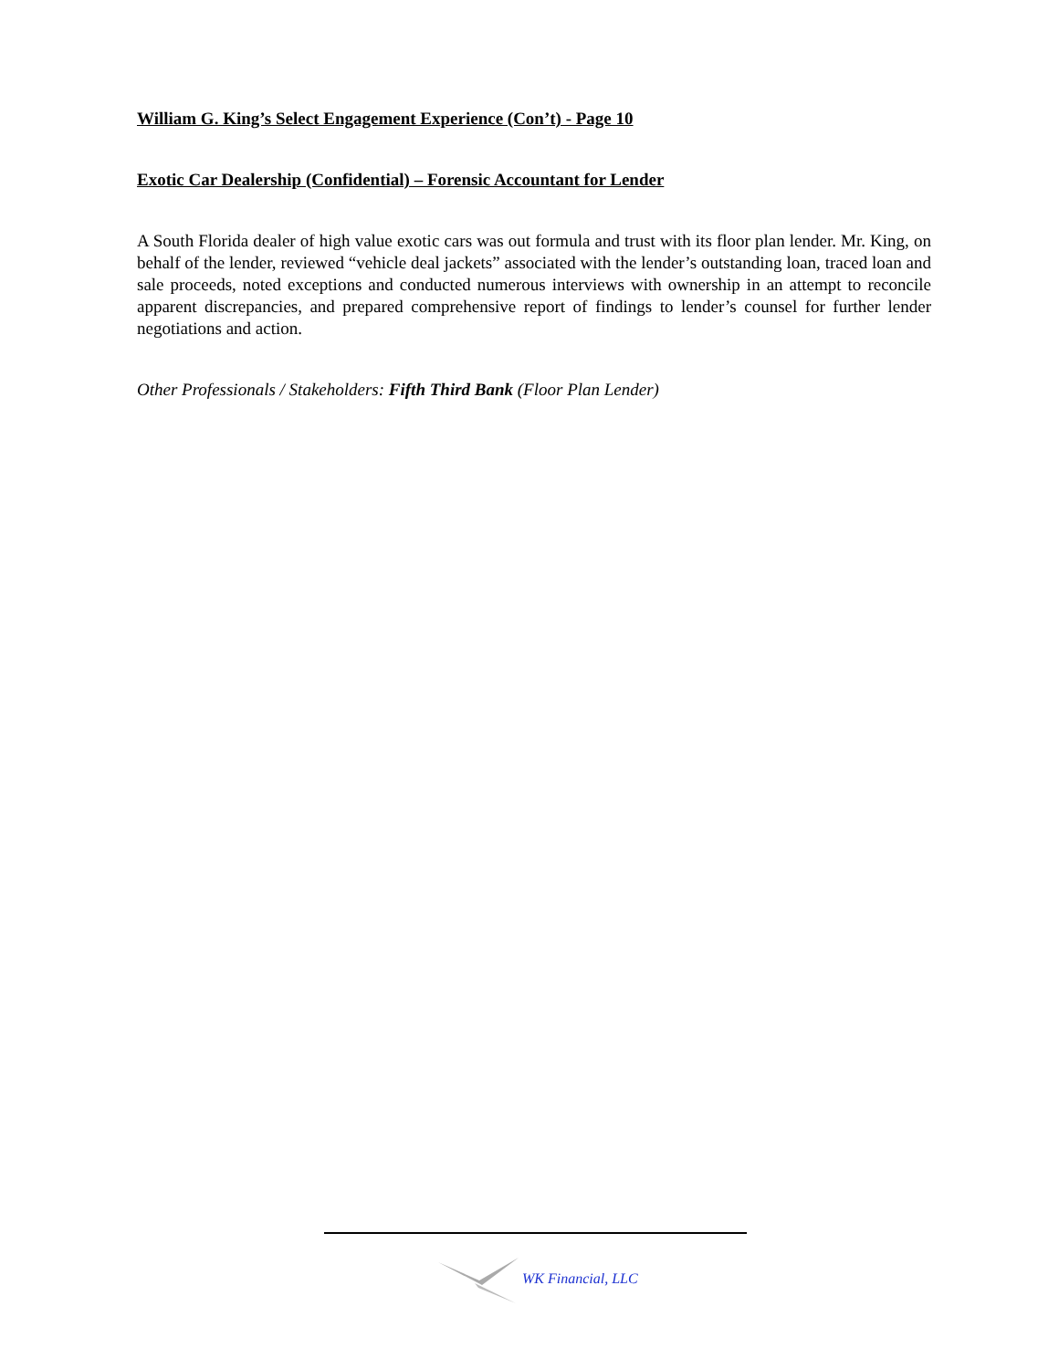William G. King’s Select Engagement Experience (Con’t) - Page 10
Exotic Car Dealership (Confidential) – Forensic Accountant for Lender
A South Florida dealer of high value exotic cars was out formula and trust with its floor plan lender. Mr. King, on behalf of the lender, reviewed “vehicle deal jackets” associated with the lender’s outstanding loan, traced loan and sale proceeds, noted exceptions and conducted numerous interviews with ownership in an attempt to reconcile apparent discrepancies, and prepared comprehensive report of findings to lender’s counsel for further lender negotiations and action.
Other Professionals / Stakeholders: Fifth Third Bank (Floor Plan Lender)
WK Financial, LLC